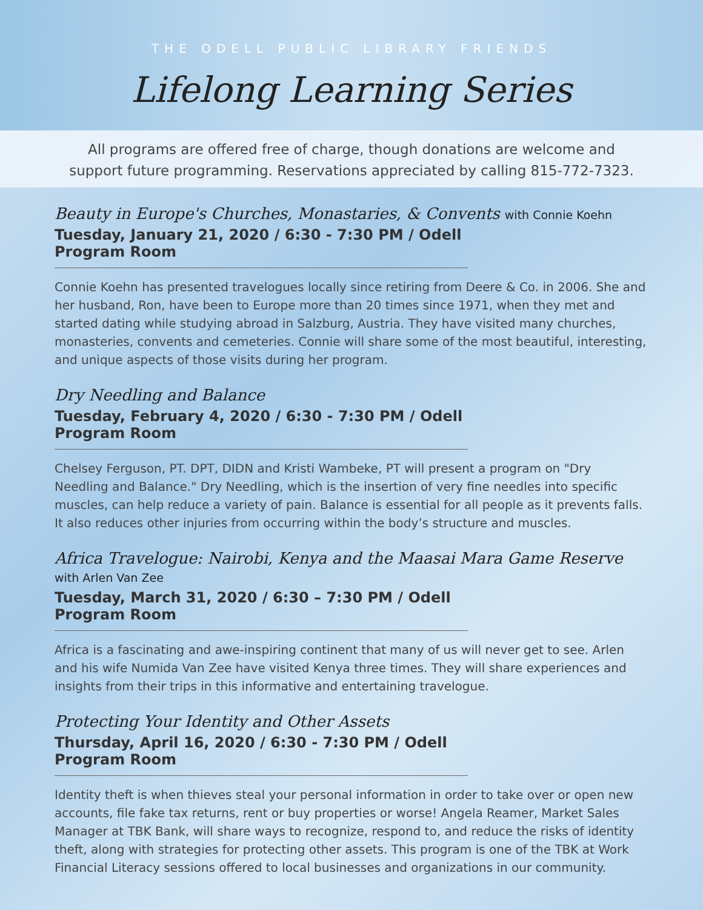THE ODELL PUBLIC LIBRARY FRIENDS
Lifelong Learning Series
All programs are offered free of charge, though donations are welcome and
support future programming. Reservations appreciated by calling 815-772-7323.
Beauty in Europe's Churches, Monastaries, & Convents with Connie Koehn
Tuesday, January 21, 2020 / 6:30 - 7:30 PM / Odell Program Room
Connie Koehn has presented travelogues locally since retiring from Deere & Co. in 2006. She and her husband, Ron, have been to Europe more than 20 times since 1971, when they met and started dating while studying abroad in Salzburg, Austria. They have visited many churches, monasteries, convents and cemeteries. Connie will share some of the most beautiful, interesting, and unique aspects of those visits during her program.
Dry Needling and Balance
Tuesday, February 4, 2020 / 6:30 - 7:30 PM / Odell Program Room
Chelsey Ferguson, PT. DPT, DIDN and Kristi Wambeke, PT will present a program on "Dry Needling and Balance." Dry Needling, which is the insertion of very fine needles into specific muscles, can help reduce a variety of pain. Balance is essential for all people as it prevents falls. It also reduces other injuries from occurring within the body’s structure and muscles.
Africa Travelogue: Nairobi, Kenya and the Maasai Mara Game Reserve with Arlen Van Zee
Tuesday, March 31, 2020 / 6:30 – 7:30 PM / Odell Program Room
Africa is a fascinating and awe-inspiring continent that many of us will never get to see. Arlen and his wife Numida Van Zee have visited Kenya three times. They will share experiences and insights from their trips in this informative and entertaining travelogue.
Protecting Your Identity and Other Assets
Thursday, April 16, 2020 / 6:30 - 7:30 PM / Odell Program Room
Identity theft is when thieves steal your personal information in order to take over or open new accounts, file fake tax returns, rent or buy properties or worse! Angela Reamer, Market Sales Manager at TBK Bank, will share ways to recognize, respond to, and reduce the risks of identity theft, along with strategies for protecting other assets. This program is one of the TBK at Work Financial Literacy sessions offered to local businesses and organizations in our community.